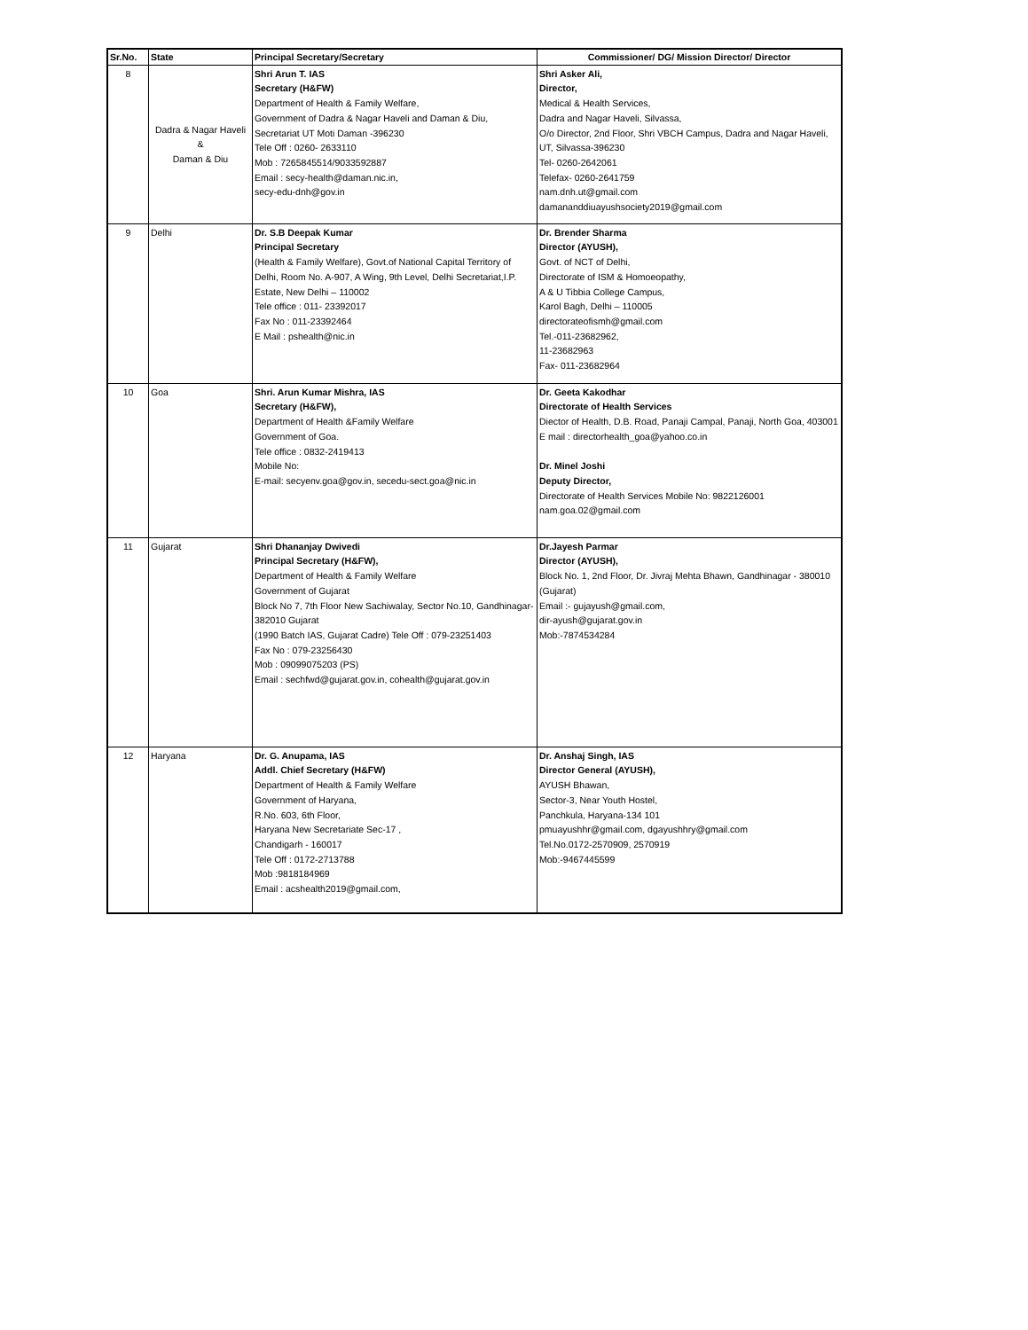| Sr.No. | State | Principal Secretary/Secretary | Commissioner/ DG/ Mission Director/ Director |
| --- | --- | --- | --- |
| 8 | Dadra & Nagar Haveli & Daman & Diu | Shri Arun T. IAS Secretary (H&FW) Department of Health & Family Welfare, Government of Dadra & Nagar Haveli and Daman & Diu, Secretariat UT Moti Daman -396230 Tele Off : 0260- 2633110 Mob : 7265845514/9033592887 Email : secy-health@daman.nic.in, secy-edu-dnh@gov.in | Shri Asker Ali, Director, Medical & Health Services, Dadra and Nagar Haveli, Silvassa, O/o Director, 2nd Floor, Shri VBCH Campus, Dadra and Nagar Haveli, UT, Silvassa-396230 Tel- 0260-2642061 Telefax- 0260-2641759 nam.dnh.ut@gmail.com damananddiuayushsociety2019@gmail.com |
| 9 | Delhi | Dr. S.B Deepak Kumar Principal Secretary (Health & Family Welfare), Govt.of National Capital Territory of Delhi, Room No. A-907, A Wing, 9th Level, Delhi Secretariat,I.P. Estate, New Delhi – 110002 Tele office : 011- 23392017 Fax No : 011-23392464 E Mail : pshealth@nic.in | Dr. Brender Sharma Director (AYUSH), Govt. of NCT of Delhi, Directorate of ISM & Homoeopathy, A & U Tibbia College Campus, Karol Bagh, Delhi – 110005 directorateofismh@gmail.com Tel.-011-23682962, 11-23682963 Fax- 011-23682964 |
| 10 | Goa | Shri. Arun Kumar Mishra, IAS Secretary (H&FW), Department of Health &Family Welfare Government of Goa. Tele office : 0832-2419413 Mobile No: E-mail: secyenv.goa@gov.in, secedu-sect.goa@nic.in | Dr. Geeta Kakodhar Directorate of Health Services Diector of Health, D.B. Road, Panaji Campal, Panaji, North Goa, 403001 E mail : directorhealth_goa@yahoo.co.in Dr. Minel Joshi Deputy Director, Directorate of Health Services Mobile No: 9822126001 nam.goa.02@gmail.com |
| 11 | Gujarat | Shri Dhananjay Dwivedi Principal Secretary (H&FW), Department of Health & Family Welfare Government of Gujarat Block No 7, 7th Floor New Sachiwalay, Sector No.10, Gandhinagar-382010 Gujarat (1990 Batch IAS, Gujarat Cadre) Tele Off : 079-23251403 Fax No : 079-23256430 Mob : 09099075203 (PS) Email : sechfwd@gujarat.gov.in, cohealth@gujarat.gov.in | Dr.Jayesh Parmar Director (AYUSH), Block No. 1, 2nd Floor, Dr. Jivraj Mehta Bhawn, Gandhinagar - 380010 (Gujarat) Email :- gujayush@gmail.com, dir-ayush@gujarat.gov.in Mob:-7874534284 |
| 12 | Haryana | Dr. G. Anupama, IAS Addl. Chief Secretary (H&FW) Department of Health & Family Welfare Government of Haryana, R.No. 603, 6th Floor, Haryana New Secretariate Sec-17 , Chandigarh - 160017 Tele Off : 0172-2713788 Mob :9818184969 Email : acshealth2019@gmail.com, | Dr. Anshaj Singh, IAS Director General (AYUSH), AYUSH Bhawan, Sector-3, Near Youth Hostel, Panchkula, Haryana-134 101 pmuayushhr@gmail.com, dgayushhry@gmail.com Tel.No.0172-2570909, 2570919 Mob:-9467445599 |